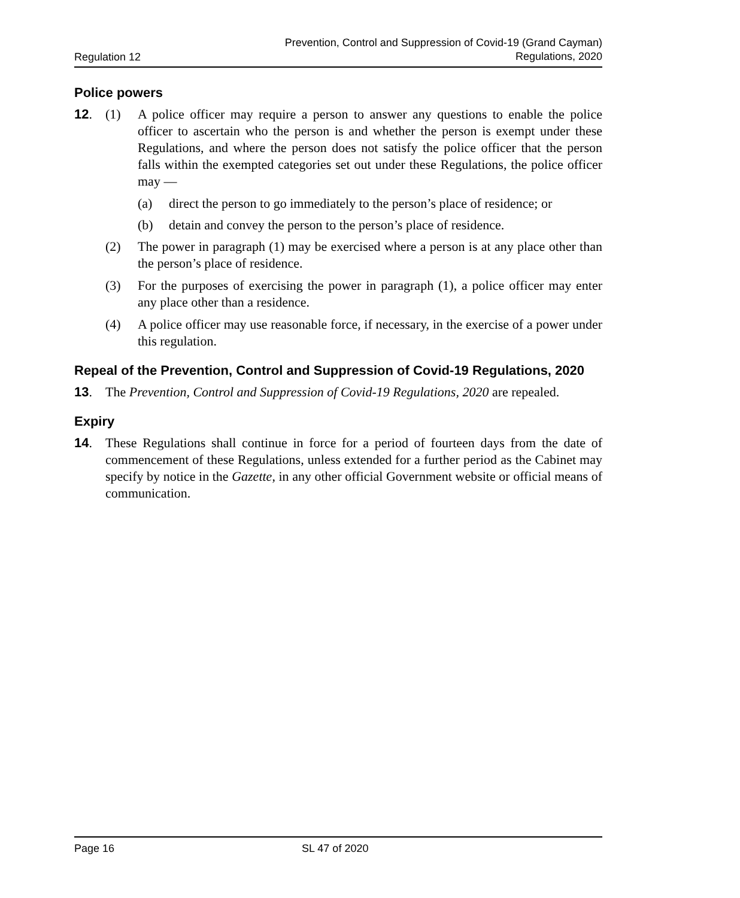Regulation 12
Prevention, Control and Suppression of Covid-19 (Grand Cayman)
Regulations, 2020
Police powers
12. (1) A police officer may require a person to answer any questions to enable the police officer to ascertain who the person is and whether the person is exempt under these Regulations, and where the person does not satisfy the police officer that the person falls within the exempted categories set out under these Regulations, the police officer may —
(a) direct the person to go immediately to the person’s place of residence; or
(b) detain and convey the person to the person’s place of residence.
(2) The power in paragraph (1) may be exercised where a person is at any place other than the person’s place of residence.
(3) For the purposes of exercising the power in paragraph (1), a police officer may enter any place other than a residence.
(4) A police officer may use reasonable force, if necessary, in the exercise of a power under this regulation.
Repeal of the Prevention, Control and Suppression of Covid-19 Regulations, 2020
13. The Prevention, Control and Suppression of Covid-19 Regulations, 2020 are repealed.
Expiry
14. These Regulations shall continue in force for a period of fourteen days from the date of commencement of these Regulations, unless extended for a further period as the Cabinet may specify by notice in the Gazette, in any other official Government website or official means of communication.
Page 16 SL 47 of 2020